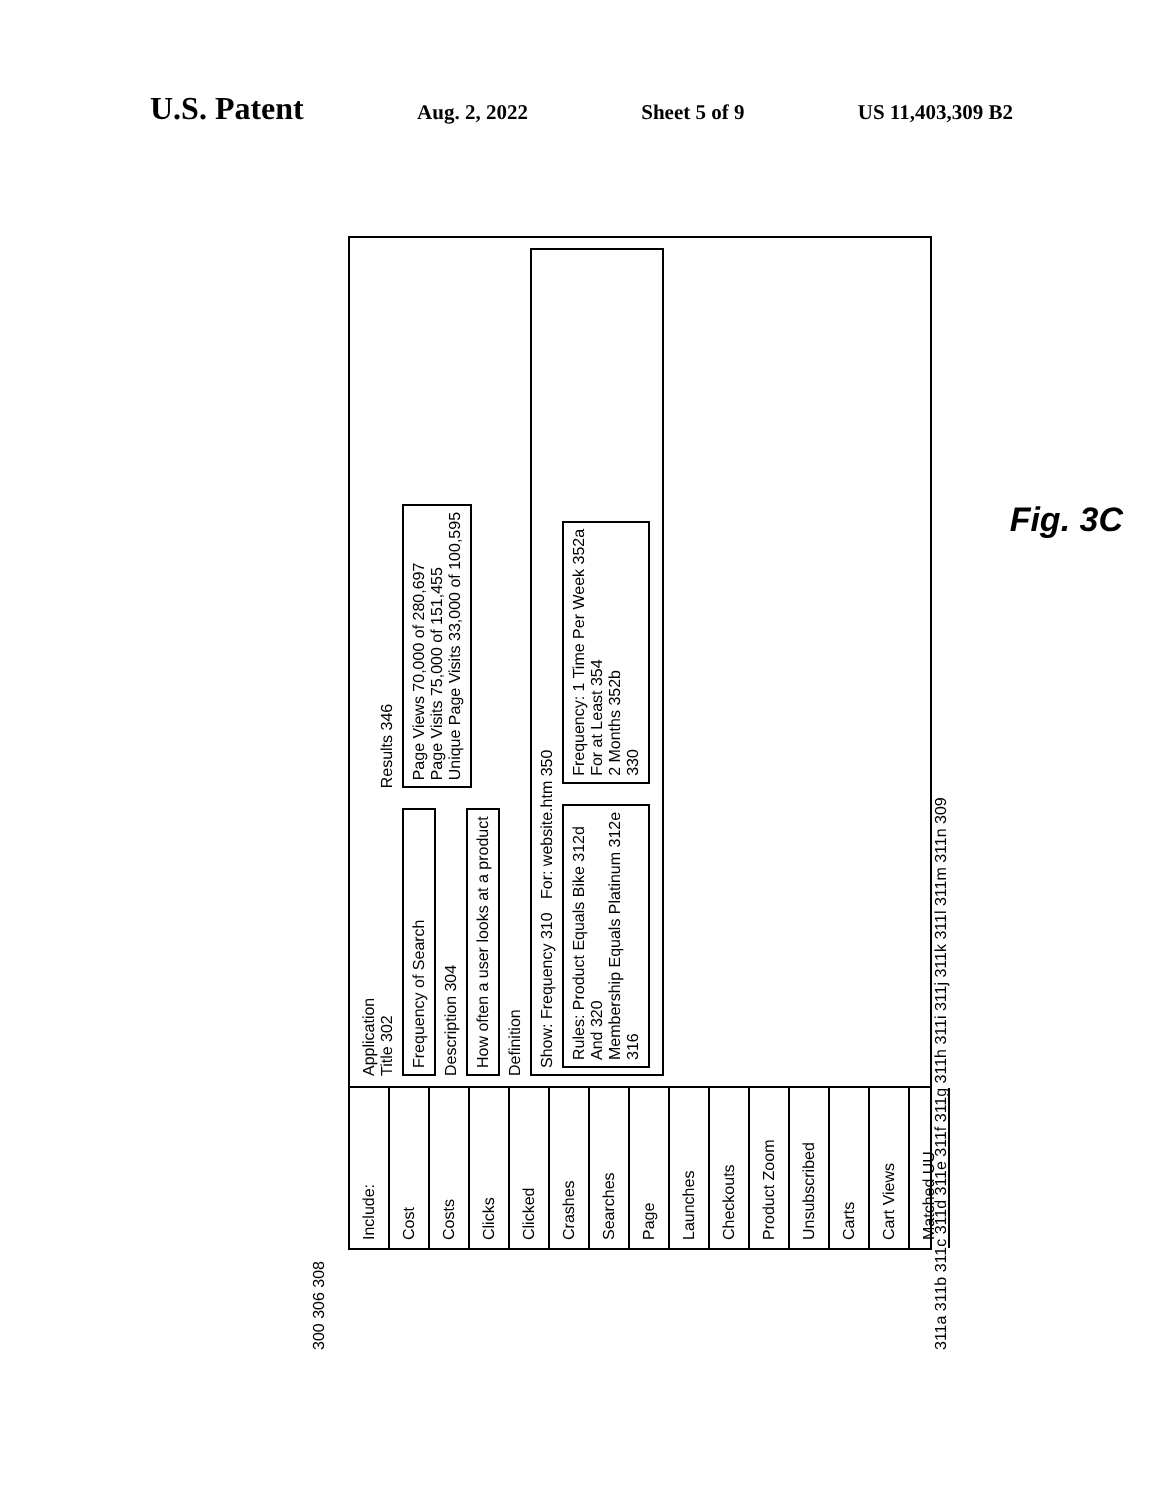U.S. Patent Aug. 2, 2022 Sheet 5 of 9 US 11,403,309 B2
300 306 308
Include:
Cost
Costs
Clicks
Clicked
Crashes
Searches
Page
Launches
Checkouts
Product Zoom
Unsubscribed
Carts
Cart Views
Matched UU
Application
Title 302
Frequency of Search
Description 304
How often a user looks at a product
Results 346
Page Views 70,000 of 280,697
Page Visits 75,000 of 151,455
Unique Page Visits 33,000 of 100,595
Definition
Show: Frequency 310 For: website.htm 350
Rules: Product Equals Bike 312d
And 320
Membership Equals Platinum 312e
316
Frequency: 1 Time Per Week 352a
For at Least 354
2 Months 352b
330
311a 311b 311c 311d 311e 311f 311g 311h 311i 311j 311k 311l 311m 311n 309
Fig. 3C